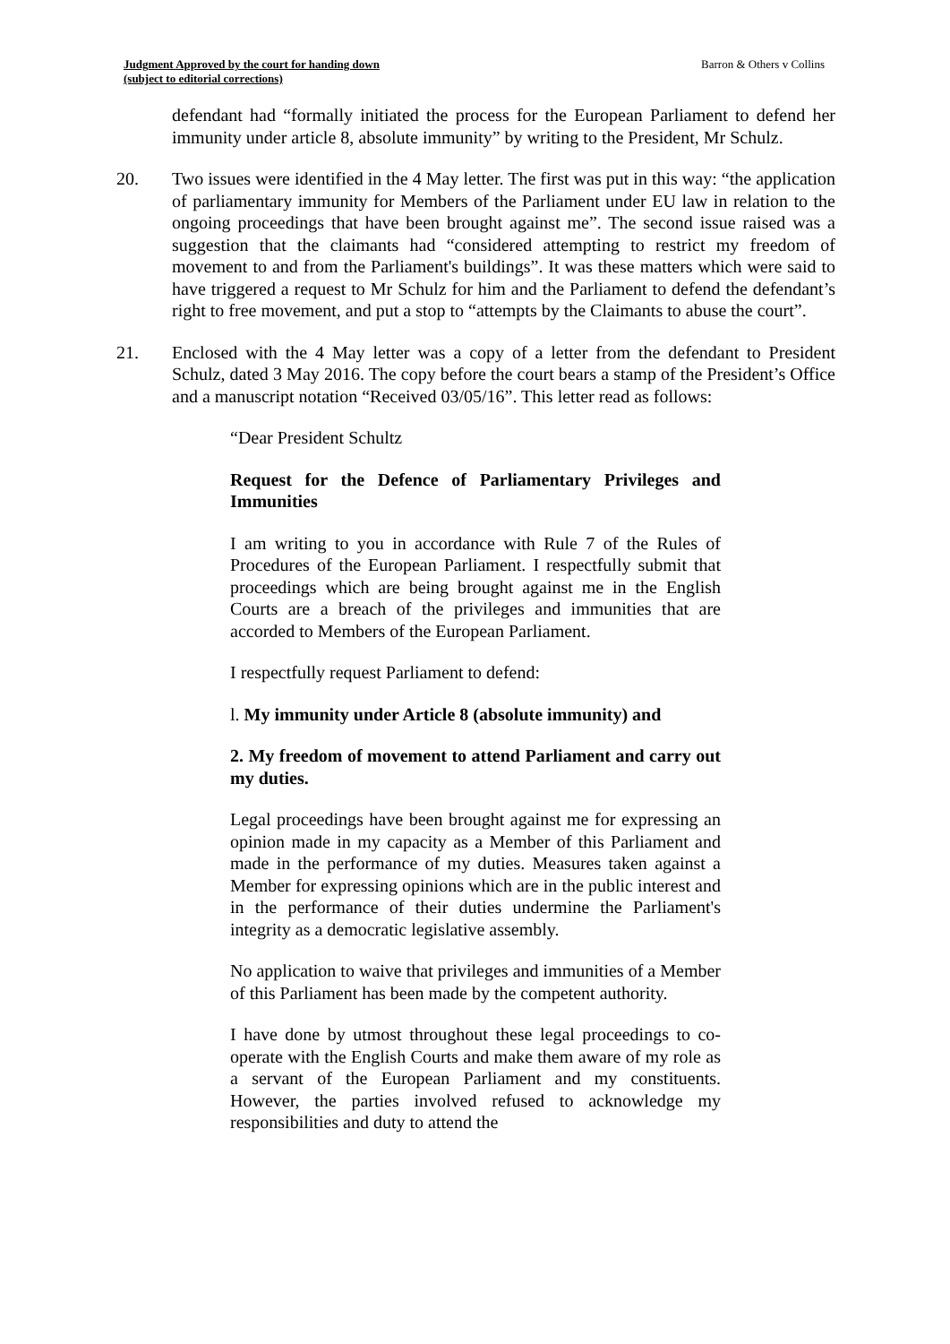Judgment Approved by the court for handing down
(subject to editorial corrections)
Barron & Others v Collins
defendant had “formally initiated the process for the European Parliament to defend her immunity under article 8, absolute immunity” by writing to the President, Mr Schulz.
20. Two issues were identified in the 4 May letter. The first was put in this way: “the application of parliamentary immunity for Members of the Parliament under EU law in relation to the ongoing proceedings that have been brought against me”. The second issue raised was a suggestion that the claimants had “considered attempting to restrict my freedom of movement to and from the Parliament's buildings”. It was these matters which were said to have triggered a request to Mr Schulz for him and the Parliament to defend the defendant’s right to free movement, and put a stop to “attempts by the Claimants to abuse the court”.
21. Enclosed with the 4 May letter was a copy of a letter from the defendant to President Schulz, dated 3 May 2016. The copy before the court bears a stamp of the President’s Office and a manuscript notation “Received 03/05/16”. This letter read as follows:
“Dear President Schultz
Request for the Defence of Parliamentary Privileges and Immunities
I am writing to you in accordance with Rule 7 of the Rules of Procedures of the European Parliament. I respectfully submit that proceedings which are being brought against me in the English Courts are a breach of the privileges and immunities that are accorded to Members of the European Parliament.
I respectfully request Parliament to defend:
l. My immunity under Article 8 (absolute immunity) and
2. My freedom of movement to attend Parliament and carry out my duties.
Legal proceedings have been brought against me for expressing an opinion made in my capacity as a Member of this Parliament and made in the performance of my duties. Measures taken against a Member for expressing opinions which are in the public interest and in the performance of their duties undermine the Parliament's integrity as a democratic legislative assembly.
No application to waive that privileges and immunities of a Member of this Parliament has been made by the competent authority.
I have done by utmost throughout these legal proceedings to co-operate with the English Courts and make them aware of my role as a servant of the European Parliament and my constituents. However, the parties involved refused to acknowledge my responsibilities and duty to attend the